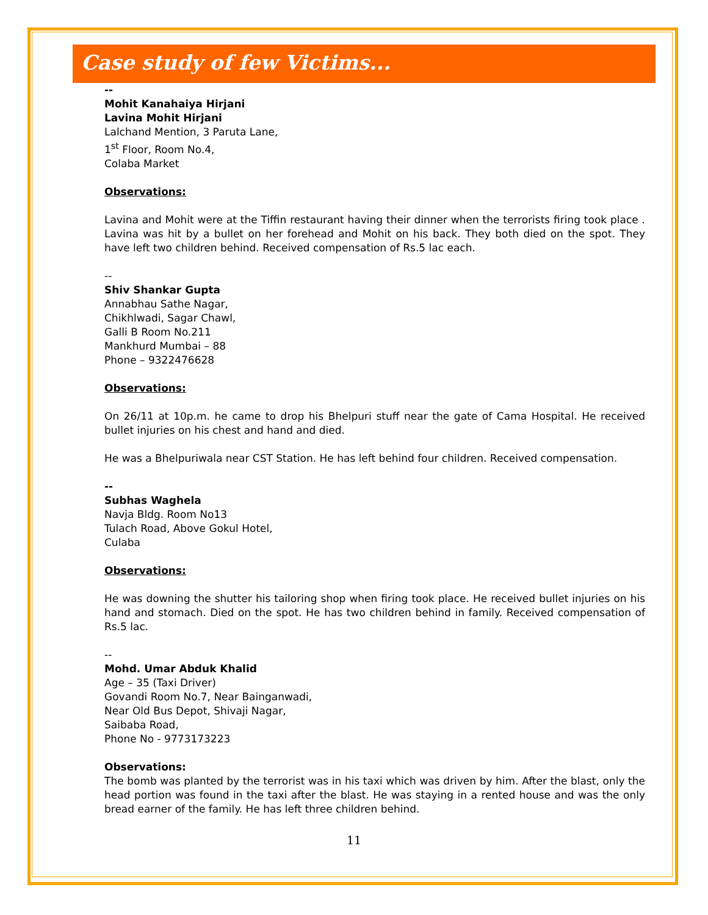Case study of few Victims...
--
Mohit Kanahaiya Hirjani
Lavina Mohit Hirjani
Lalchand Mention, 3 Paruta Lane,
1<sup>st</sup> Floor, Room No.4,
Colaba Market
Observations:
Lavina and Mohit were at the Tiffin restaurant having their dinner when the terrorists firing took place . Lavina was hit by a bullet on her forehead and Mohit on his back. They both died on the spot. They have left two children behind. Received compensation of Rs.5 lac each.
--
Shiv Shankar Gupta
Annabhau Sathe Nagar,
Chikhlwadi, Sagar Chawl,
Galli B Room No.211
Mankhurd Mumbai – 88
Phone – 9322476628
Observations:
On 26/11 at 10p.m. he came to drop his Bhelpuri stuff near the gate of Cama Hospital. He received bullet injuries on his chest and hand and died.
He was a Bhelpuriwala near CST Station. He has left behind four children. Received compensation.
--
Subhas Waghela
Navja Bldg. Room No13
Tulach Road, Above Gokul Hotel,
Culaba
Observations:
He was downing the shutter his tailoring shop when firing took place. He received bullet injuries on his hand and stomach. Died on the spot. He has two children behind in family. Received compensation of Rs.5 lac.
--
Mohd. Umar Abduk Khalid
Age – 35 (Taxi Driver)
Govandi Room No.7, Near Bainganwadi,
Near Old Bus Depot, Shivaji Nagar,
Saibaba Road,
Phone No - 9773173223
Observations:
The bomb was planted by the terrorist was in his taxi which was driven by him. After the blast, only the head portion was found in the taxi after the blast. He was staying in a rented house and was the only bread earner of the family. He has left three children behind.
11